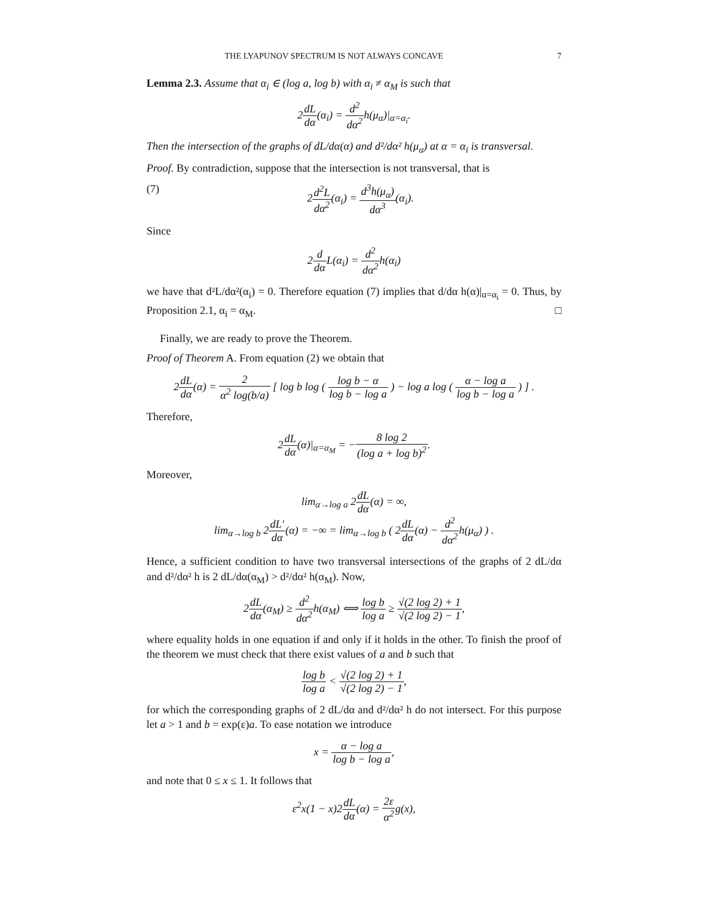THE LYAPUNOV SPECTRUM IS NOT ALWAYS CONCAVE 7
Lemma 2.3. Assume that α<sub>i</sub> ∈ (log a, log b) with α<sub>i</sub> ≠ α<sub>M</sub> is such that
2dL dα(α<sub>i</sub>) = d<sup>2</sup> dα<sup>2</sup>h(μ<sub>α</sub>)|<sub>α=α<sub>i</sub></sub>.
Then the intersection of the graphs of dL/dα(α) and d²/dα² h(μ<sub>α</sub>) at α = α<sub>i</sub> is transversal.
Proof. By contradiction, suppose that the intersection is not transversal, that is
(7) 2d<sup>2</sup>L dα<sup>2</sup>(α<sub>i</sub>) = d<sup>3</sup>h(μ<sub>α</sub>) dα<sup>3</sup>(α<sub>i</sub>).
Since
2d dα L(α<sub>i</sub>) = d<sup>2</sup> dα<sup>2</sup>h(α<sub>i</sub>)
we have that d²L/dα²(α<sub>i</sub>) = 0. Therefore equation (7) implies that d/dα h(α)|<sub>α=α<sub>i</sub></sub> = 0. Thus, by Proposition 2.1, α<sub>i</sub> = α<sub>M</sub>. □
Finally, we are ready to prove the Theorem.
Proof of Theorem A. From equation (2) we obtain that
2dL dα(α) = 2 α<sup>2</sup> log(b/a) [ log b log ( log b − α log b − log a ) − log a log ( α − log a log b − log a ) ] .
Therefore,
2dL dα(α)|<sub>α=α<sub>M</sub></sub> = −8 log 2 (log a + log b)<sup>2</sup>.
Moreover,
lim<sub>α→log a</sub> 2dL dα(α) = ∞,
lim<sub>α→log b</sub> 2dL′ dα(α) = −∞ = lim<sub>α→log b</sub> ( 2dL dα(α) − d<sup>2</sup> dα<sup>2</sup>h(μ<sub>α</sub>) ) .
Hence, a sufficient condition to have two transversal intersections of the graphs of 2 dL/dα and d²/dα² h is 2 dL/dα(α<sub>M</sub>) > d²/dα² h(α<sub>M</sub>). Now,
2dL dα(α<sub>M</sub>) ≥ d<sup>2</sup> dα<sup>2</sup>h(α<sub>M</sub>) ⟺ log b log a ≥ √(2 log 2) + 1 √(2 log 2) − 1,
where equality holds in one equation if and only if it holds in the other. To finish the proof of the theorem we must check that there exist values of a and b such that
log b log a < √(2 log 2) + 1 √(2 log 2) − 1,
for which the corresponding graphs of 2 dL/dα and d²/dα² h do not intersect. For this purpose let a > 1 and b = exp(ε)a. To ease notation we introduce
x = α − log a log b − log a,
and note that 0 ≤ x ≤ 1. It follows that
ε<sup>2</sup>x(1 − x)2dL dα(α) = 2ε α<sup>2</sup>g(x),